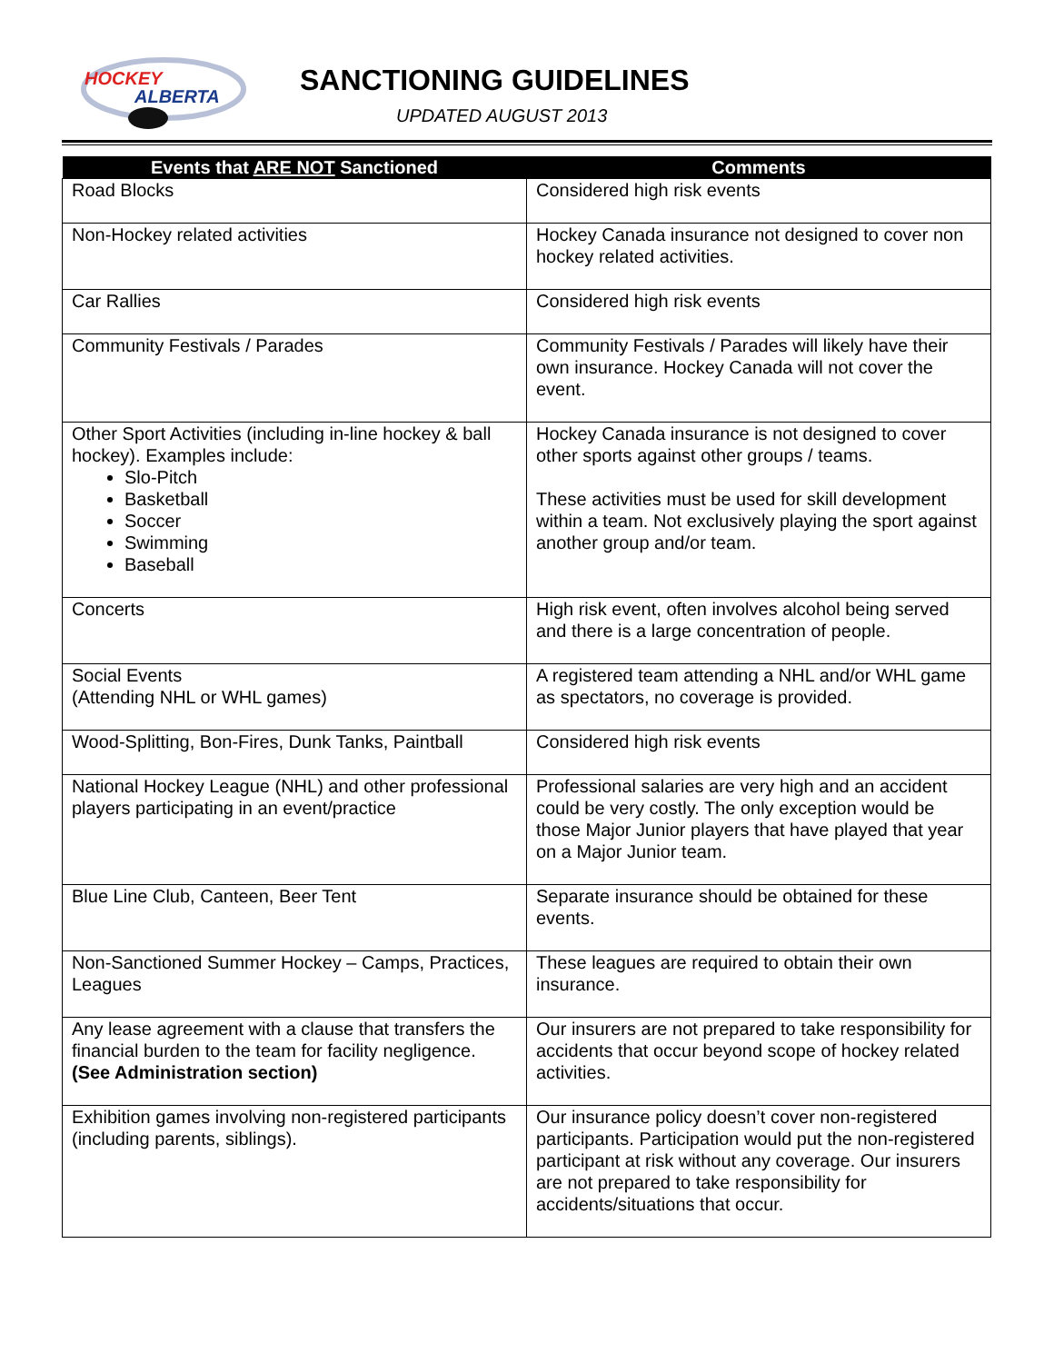HOCKEY
ALBERTA
SANCTIONING GUIDELINES
UPDATED AUGUST 2013
| Events that ARE NOT Sanctioned | Comments |
| --- | --- |
| Road Blocks | Considered high risk events |
| Non-Hockey related activities | Hockey Canada insurance not designed to cover non hockey related activities. |
| Car Rallies | Considered high risk events |
| Community Festivals / Parades | Community Festivals / Parades will likely have their own insurance. Hockey Canada will not cover the event. |
| Other Sport Activities (including in-line hockey & ball hockey). Examples include: Slo-Pitch Basketball Soccer Swimming Baseball | Hockey Canada insurance is not designed to cover other sports against other groups / teams. These activities must be used for skill development within a team. Not exclusively playing the sport against another group and/or team. |
| Concerts | High risk event, often involves alcohol being served and there is a large concentration of people. |
| Social Events (Attending NHL or WHL games) | A registered team attending a NHL and/or WHL game as spectators, no coverage is provided. |
| Wood-Splitting, Bon-Fires, Dunk Tanks, Paintball | Considered high risk events |
| National Hockey League (NHL) and other professional players participating in an event/practice | Professional salaries are very high and an accident could be very costly. The only exception would be those Major Junior players that have played that year on a Major Junior team. |
| Blue Line Club, Canteen, Beer Tent | Separate insurance should be obtained for these events. |
| Non-Sanctioned Summer Hockey – Camps, Practices, Leagues | These leagues are required to obtain their own insurance. |
| Any lease agreement with a clause that transfers the financial burden to the team for facility negligence. (See Administration section) | Our insurers are not prepared to take responsibility for accidents that occur beyond scope of hockey related activities. |
| Exhibition games involving non-registered participants (including parents, siblings). | Our insurance policy doesn’t cover non-registered participants. Participation would put the non-registered participant at risk without any coverage. Our insurers are not prepared to take responsibility for accidents/situations that occur. |